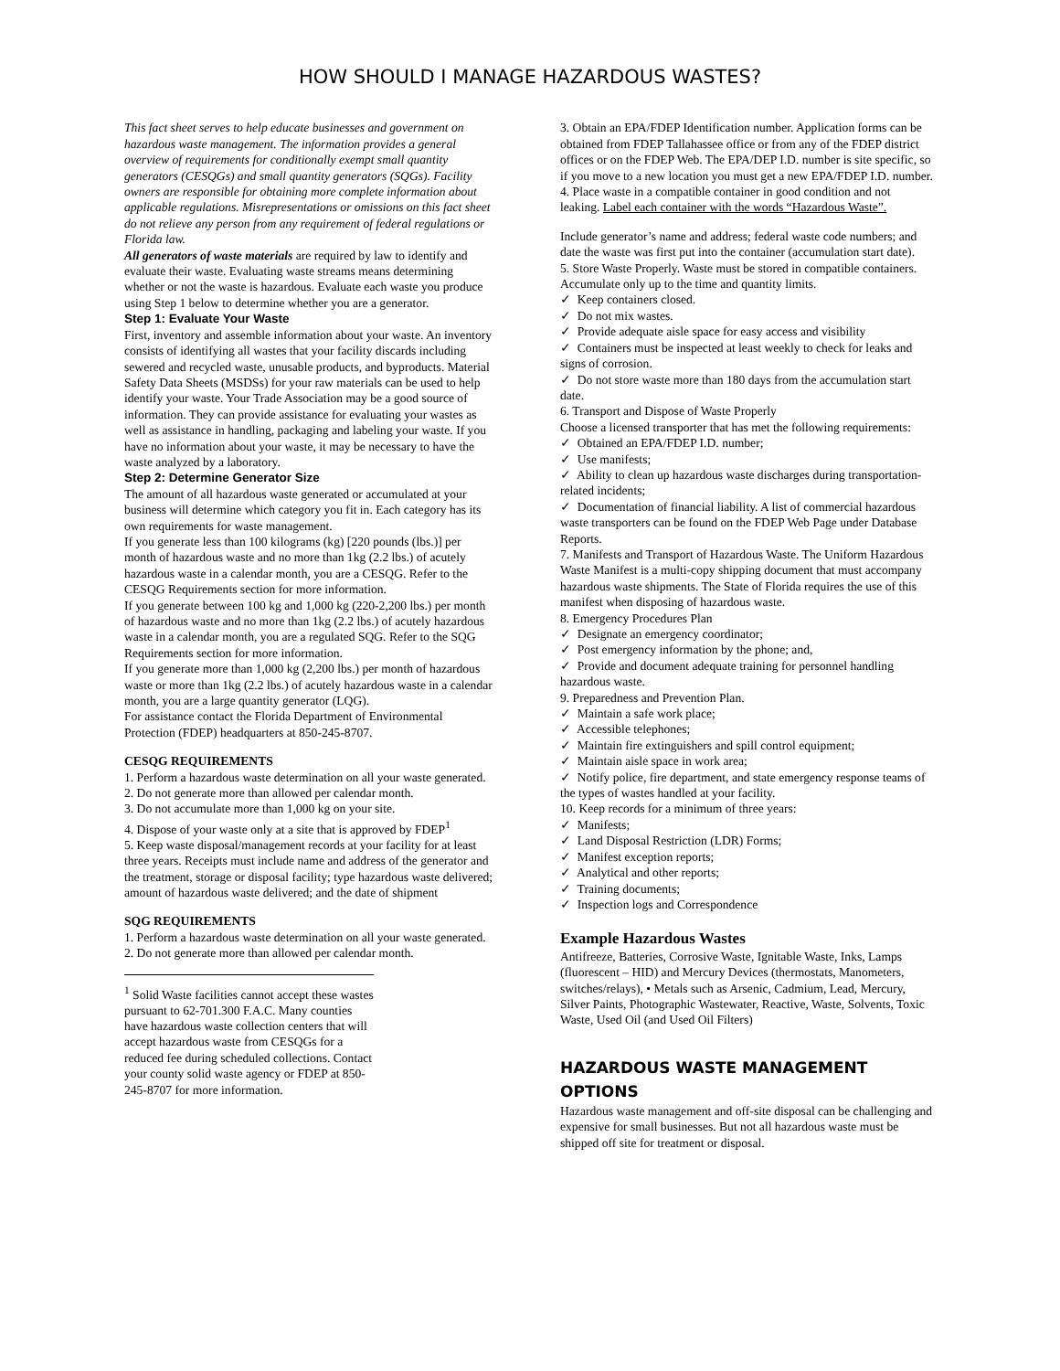HOW SHOULD I MANAGE HAZARDOUS WASTES?
This fact sheet serves to help educate businesses and government on hazardous waste management. The information provides a general overview of requirements for conditionally exempt small quantity generators (CESQGs) and small quantity generators (SQGs). Facility owners are responsible for obtaining more complete information about applicable regulations. Misrepresentations or omissions on this fact sheet do not relieve any person from any requirement of federal regulations or Florida law.
All generators of waste materials are required by law to identify and evaluate their waste. Evaluating waste streams means determining whether or not the waste is hazardous. Evaluate each waste you produce using Step 1 below to determine whether you are a generator.
Step 1: Evaluate Your Waste
First, inventory and assemble information about your waste. An inventory consists of identifying all wastes that your facility discards including sewered and recycled waste, unusable products, and byproducts. Material Safety Data Sheets (MSDSs) for your raw materials can be used to help identify your waste. Your Trade Association may be a good source of information. They can provide assistance for evaluating your wastes as well as assistance in handling, packaging and labeling your waste. If you have no information about your waste, it may be necessary to have the waste analyzed by a laboratory.
Step 2: Determine Generator Size
The amount of all hazardous waste generated or accumulated at your business will determine which category you fit in. Each category has its own requirements for waste management.
If you generate less than 100 kilograms (kg) [220 pounds (lbs.)] per month of hazardous waste and no more than 1kg (2.2 lbs.) of acutely hazardous waste in a calendar month, you are a CESQG. Refer to the CESQG Requirements section for more information.
If you generate between 100 kg and 1,000 kg (220-2,200 lbs.) per month of hazardous waste and no more than 1kg (2.2 lbs.) of acutely hazardous waste in a calendar month, you are a regulated SQG. Refer to the SQG Requirements section for more information.
If you generate more than 1,000 kg (2,200 lbs.) per month of hazardous waste or more than 1kg (2.2 lbs.) of acutely hazardous waste in a calendar month, you are a large quantity generator (LQG).
For assistance contact the Florida Department of Environmental Protection (FDEP) headquarters at 850-245-8707.
CESQG REQUIREMENTS
1. Perform a hazardous waste determination on all your waste generated.
2. Do not generate more than allowed per calendar month.
3. Do not accumulate more than 1,000 kg on your site.
4. Dispose of your waste only at a site that is approved by FDEP<sup>1</sup>
5. Keep waste disposal/management records at your facility for at least three years. Receipts must include name and address of the generator and the treatment, storage or disposal facility; type hazardous waste delivered; amount of hazardous waste delivered; and the date of shipment
SQG REQUIREMENTS
1. Perform a hazardous waste determination on all your waste generated.
2. Do not generate more than allowed per calendar month.
<sup>1</sup> Solid Waste facilities cannot accept these wastes pursuant to 62-701.300 F.A.C. Many counties have hazardous waste collection centers that will accept hazardous waste from CESQGs for a reduced fee during scheduled collections. Contact your county solid waste agency or FDEP at 850-245-8707 for more information.
3. Obtain an EPA/FDEP Identification number. Application forms can be obtained from FDEP Tallahassee office or from any of the FDEP district offices or on the FDEP Web. The EPA/DEP I.D. number is site specific, so if you move to a new location you must get a new EPA/FDEP I.D. number.
4. Place waste in a compatible container in good condition and not leaking. Label each container with the words “Hazardous Waste”.
Include generator’s name and address; federal waste code numbers; and date the waste was first put into the container (accumulation start date).
5. Store Waste Properly. Waste must be stored in compatible containers. Accumulate only up to the time and quantity limits.
✓ Keep containers closed.
✓ Do not mix wastes.
✓ Provide adequate aisle space for easy access and visibility
✓ Containers must be inspected at least weekly to check for leaks and signs of corrosion.
✓ Do not store waste more than 180 days from the accumulation start date.
6. Transport and Dispose of Waste Properly
Choose a licensed transporter that has met the following requirements:
✓ Obtained an EPA/FDEP I.D. number;
✓ Use manifests;
✓ Ability to clean up hazardous waste discharges during transportation-related incidents;
✓ Documentation of financial liability. A list of commercial hazardous waste transporters can be found on the FDEP Web Page under Database Reports.
7. Manifests and Transport of Hazardous Waste. The Uniform Hazardous Waste Manifest is a multi-copy shipping document that must accompany hazardous waste shipments. The State of Florida requires the use of this manifest when disposing of hazardous waste.
8. Emergency Procedures Plan
✓ Designate an emergency coordinator;
✓ Post emergency information by the phone; and,
✓ Provide and document adequate training for personnel handling hazardous waste.
9. Preparedness and Prevention Plan.
✓ Maintain a safe work place;
✓ Accessible telephones;
✓ Maintain fire extinguishers and spill control equipment;
✓ Maintain aisle space in work area;
✓ Notify police, fire department, and state emergency response teams of the types of wastes handled at your facility.
10. Keep records for a minimum of three years:
✓ Manifests;
✓ Land Disposal Restriction (LDR) Forms;
✓ Manifest exception reports;
✓ Analytical and other reports;
✓ Training documents;
✓ Inspection logs and Correspondence
Example Hazardous Wastes
Antifreeze, Batteries, Corrosive Waste, Ignitable Waste, Inks, Lamps (fluorescent – HID) and Mercury Devices (thermostats, Manometers, switches/relays), • Metals such as Arsenic, Cadmium, Lead, Mercury, Silver Paints, Photographic Wastewater, Reactive, Waste, Solvents, Toxic Waste, Used Oil (and Used Oil Filters)
HAZARDOUS WASTE MANAGEMENT OPTIONS
Hazardous waste management and off-site disposal can be challenging and expensive for small businesses. But not all hazardous waste must be shipped off site for treatment or disposal.